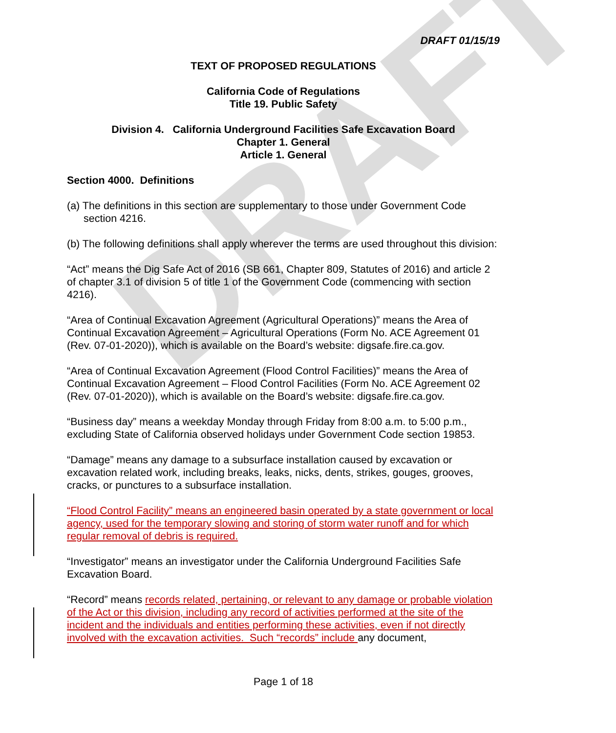DRAFT
DRAFT 01/15/19
TEXT OF PROPOSED REGULATIONS
California Code of Regulations
Title 19. Public Safety
Division 4. California Underground Facilities Safe Excavation Board
Chapter 1. General
Article 1. General
Section 4000. Definitions
(a) The definitions in this section are supplementary to those under Government Code section 4216.
(b) The following definitions shall apply wherever the terms are used throughout this division:
“Act” means the Dig Safe Act of 2016 (SB 661, Chapter 809, Statutes of 2016) and article 2 of chapter 3.1 of division 5 of title 1 of the Government Code (commencing with section 4216).
“Area of Continual Excavation Agreement (Agricultural Operations)” means the Area of Continual Excavation Agreement – Agricultural Operations (Form No. ACE Agreement 01 (Rev. 07-01-2020)), which is available on the Board’s website: digsafe.fire.ca.gov.
“Area of Continual Excavation Agreement (Flood Control Facilities)” means the Area of Continual Excavation Agreement – Flood Control Facilities (Form No. ACE Agreement 02 (Rev. 07-01-2020)), which is available on the Board’s website: digsafe.fire.ca.gov.
“Business day” means a weekday Monday through Friday from 8:00 a.m. to 5:00 p.m., excluding State of California observed holidays under Government Code section 19853.
“Damage” means any damage to a subsurface installation caused by excavation or excavation related work, including breaks, leaks, nicks, dents, strikes, gouges, grooves, cracks, or punctures to a subsurface installation.
“Flood Control Facility” means an engineered basin operated by a state government or local agency, used for the temporary slowing and storing of storm water runoff and for which regular removal of debris is required.
“Investigator” means an investigator under the California Underground Facilities Safe Excavation Board.
“Record” means records related, pertaining, or relevant to any damage or probable violation of the Act or this division, including any record of activities performed at the site of the incident and the individuals and entities performing these activities, even if not directly involved with the excavation activities. Such “records” include any document,
Page 1 of 18